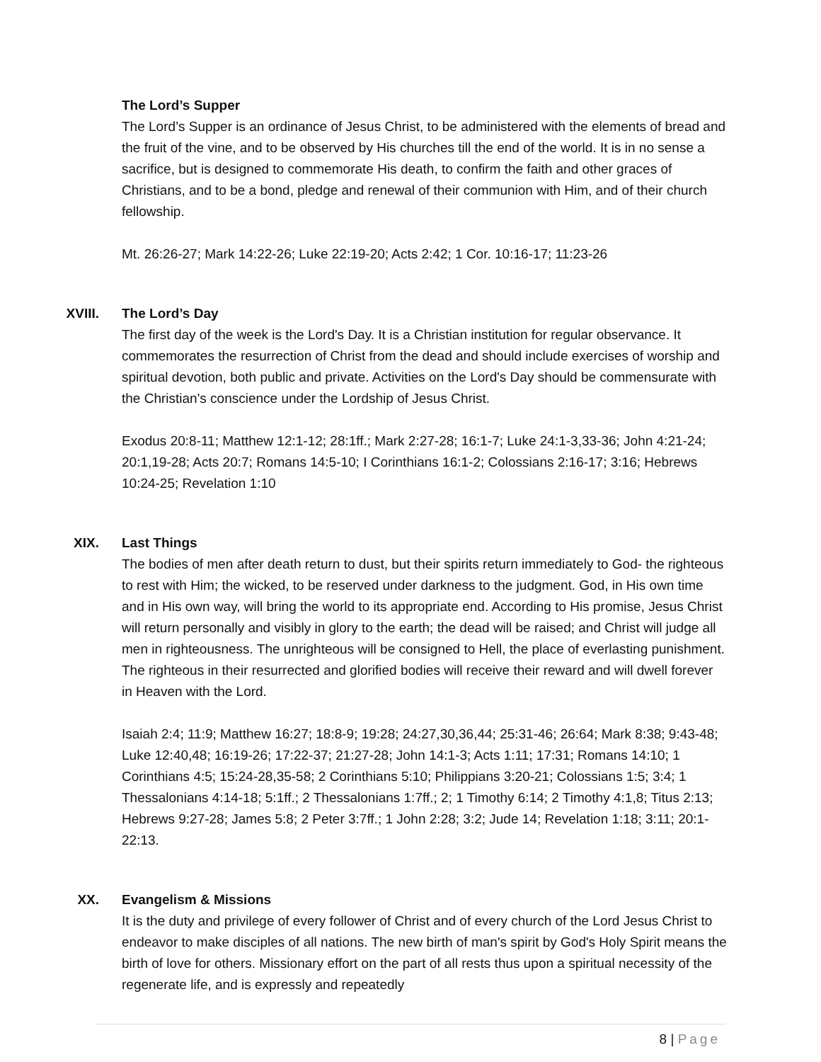The Lord’s Supper
The Lord’s Supper is an ordinance of Jesus Christ, to be administered with the elements of bread and the fruit of the vine, and to be observed by His churches till the end of the world. It is in no sense a sacrifice, but is designed to commemorate His death, to confirm the faith and other graces of Christians, and to be a bond, pledge and renewal of their communion with Him, and of their church fellowship.
Mt. 26:26-27; Mark 14:22-26; Luke 22:19-20; Acts 2:42; 1 Cor. 10:16-17; 11:23-26
XVIII. The Lord’s Day
The first day of the week is the Lord's Day. It is a Christian institution for regular observance. It commemorates the resurrection of Christ from the dead and should include exercises of worship and spiritual devotion, both public and private. Activities on the Lord's Day should be commensurate with the Christian's conscience under the Lordship of Jesus Christ.
Exodus 20:8-11; Matthew 12:1-12; 28:1ff.; Mark 2:27-28; 16:1-7; Luke 24:1-3,33-36; John 4:21-24; 20:1,19-28; Acts 20:7; Romans 14:5-10; I Corinthians 16:1-2; Colossians 2:16-17; 3:16; Hebrews 10:24-25; Revelation 1:10
XIX. Last Things
The bodies of men after death return to dust, but their spirits return immediately to God- the righteous to rest with Him; the wicked, to be reserved under darkness to the judgment. God, in His own time and in His own way, will bring the world to its appropriate end. According to His promise, Jesus Christ will return personally and visibly in glory to the earth; the dead will be raised; and Christ will judge all men in righteousness. The unrighteous will be consigned to Hell, the place of everlasting punishment. The righteous in their resurrected and glorified bodies will receive their reward and will dwell forever in Heaven with the Lord.
Isaiah 2:4; 11:9; Matthew 16:27; 18:8-9; 19:28; 24:27,30,36,44; 25:31-46; 26:64; Mark 8:38; 9:43-48; Luke 12:40,48; 16:19-26; 17:22-37; 21:27-28; John 14:1-3; Acts 1:11; 17:31; Romans 14:10; 1 Corinthians 4:5; 15:24-28,35-58; 2 Corinthians 5:10; Philippians 3:20-21; Colossians 1:5; 3:4; 1 Thessalonians 4:14-18; 5:1ff.; 2 Thessalonians 1:7ff.; 2; 1 Timothy 6:14; 2 Timothy 4:1,8; Titus 2:13; Hebrews 9:27-28; James 5:8; 2 Peter 3:7ff.; 1 John 2:28; 3:2; Jude 14; Revelation 1:18; 3:11; 20:1-22:13.
XX. Evangelism & Missions
It is the duty and privilege of every follower of Christ and of every church of the Lord Jesus Christ to endeavor to make disciples of all nations. The new birth of man's spirit by God's Holy Spirit means the birth of love for others. Missionary effort on the part of all rests thus upon a spiritual necessity of the regenerate life, and is expressly and repeatedly
8 | Page